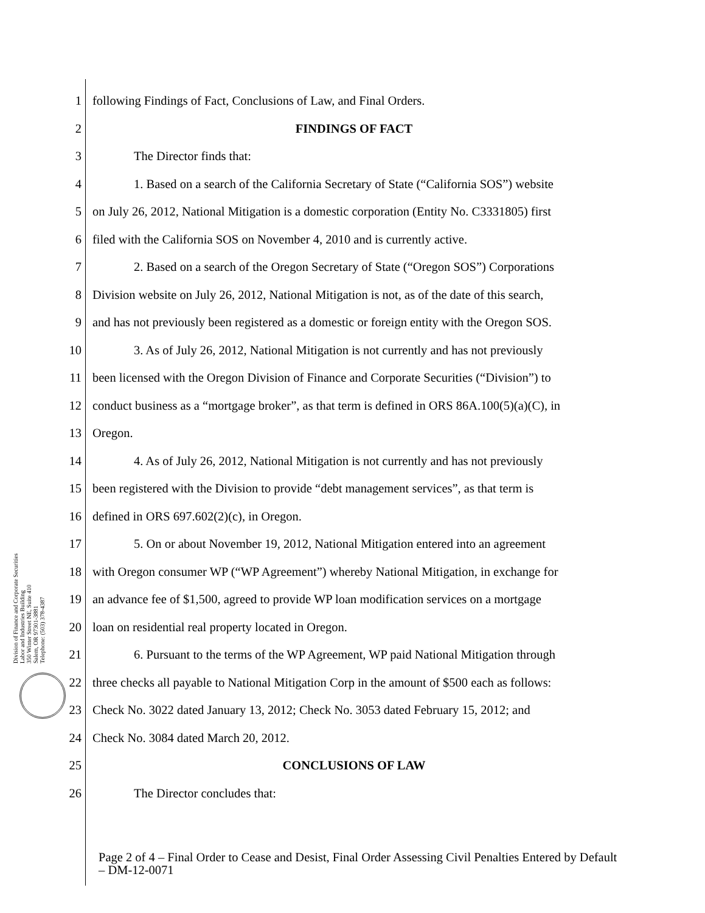Division of Finance and Corporate Securities
Labor and Industries Building
350 Winter Street NE, Suite 410
Salem, OR 97301-3881
Telephone: (503) 378-4387
1 following Findings of Fact, Conclusions of Law, and Final Orders.
2 FINDINGS OF FACT
3 The Director finds that:
4 1. Based on a search of the California Secretary of State (“California SOS”) website
5 on July 26, 2012, National Mitigation is a domestic corporation (Entity No. C3331805) first
6 filed with the California SOS on November 4, 2010 and is currently active.
7 2. Based on a search of the Oregon Secretary of State (“Oregon SOS”) Corporations
8 Division website on July 26, 2012, National Mitigation is not, as of the date of this search,
9 and has not previously been registered as a domestic or foreign entity with the Oregon SOS.
10 3. As of July 26, 2012, National Mitigation is not currently and has not previously
11 been licensed with the Oregon Division of Finance and Corporate Securities (“Division”) to
12 conduct business as a “mortgage broker”, as that term is defined in ORS 86A.100(5)(a)(C), in
13 Oregon.
14 4. As of July 26, 2012, National Mitigation is not currently and has not previously
15 been registered with the Division to provide “debt management services”, as that term is
16 defined in ORS 697.602(2)(c), in Oregon.
17 5. On or about November 19, 2012, National Mitigation entered into an agreement
18 with Oregon consumer WP (“WP Agreement”) whereby National Mitigation, in exchange for
19 an advance fee of $1,500, agreed to provide WP loan modification services on a mortgage
20 loan on residential real property located in Oregon.
21 6. Pursuant to the terms of the WP Agreement, WP paid National Mitigation through
22 three checks all payable to National Mitigation Corp in the amount of $500 each as follows:
23 Check No. 3022 dated January 13, 2012; Check No. 3053 dated February 15, 2012; and
24 Check No. 3084 dated March 20, 2012.
25 CONCLUSIONS OF LAW
26 The Director concludes that:
Page 2 of 4 – Final Order to Cease and Desist, Final Order Assessing Civil Penalties Entered by Default – DM-12-0071